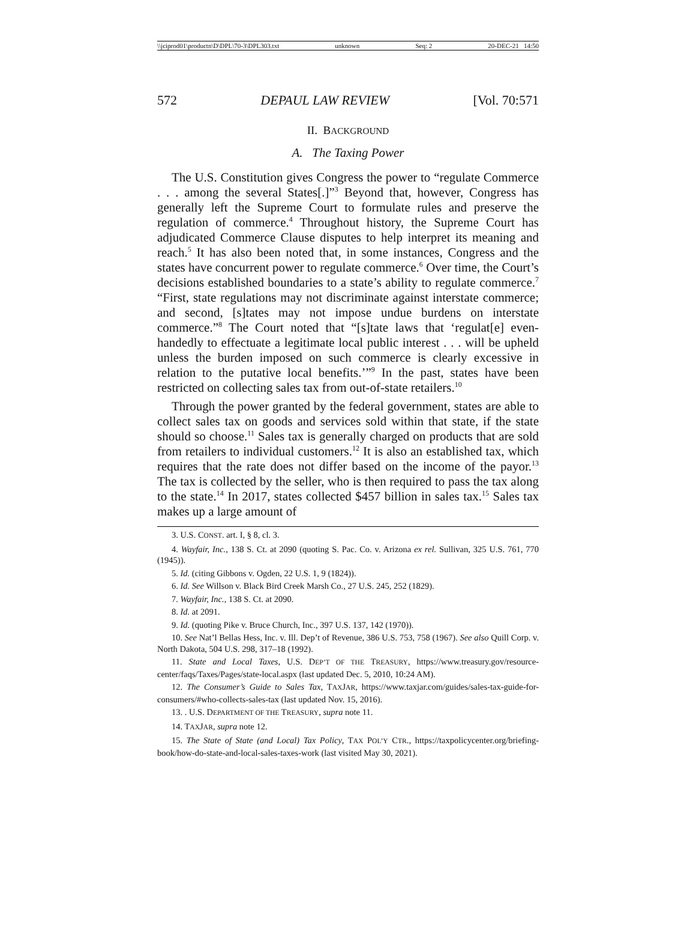\\jciprod01\productn\D\DPL\70-3\DPL303.txt unknown Seq: 2 20-DEC-21 14:50
572 DEPAUL LAW REVIEW [Vol. 70:571
II. BACKGROUND
A. The Taxing Power
The U.S. Constitution gives Congress the power to “regulate Commerce . . . among the several States[.]”<sup>3</sup> Beyond that, however, Congress has generally left the Supreme Court to formulate rules and preserve the regulation of commerce.<sup>4</sup> Throughout history, the Supreme Court has adjudicated Commerce Clause disputes to help interpret its meaning and reach.<sup>5</sup> It has also been noted that, in some instances, Congress and the states have concurrent power to regulate commerce.<sup>6</sup> Over time, the Court’s decisions established boundaries to a state’s ability to regulate commerce.<sup>7</sup> “First, state regulations may not discriminate against interstate commerce; and second, [s]tates may not impose undue burdens on interstate commerce.”<sup>8</sup> The Court noted that “[s]tate laws that ‘regulat[e] even-handedly to effectuate a legitimate local public interest . . . will be upheld unless the burden imposed on such commerce is clearly excessive in relation to the putative local benefits.’”<sup>9</sup> In the past, states have been restricted on collecting sales tax from out-of-state retailers.<sup>10</sup>
Through the power granted by the federal government, states are able to collect sales tax on goods and services sold within that state, if the state should so choose.<sup>11</sup> Sales tax is generally charged on products that are sold from retailers to individual customers.<sup>12</sup> It is also an established tax, which requires that the rate does not differ based on the income of the payor.<sup>13</sup> The tax is collected by the seller, who is then required to pass the tax along to the state.<sup>14</sup> In 2017, states collected $457 billion in sales tax.<sup>15</sup> Sales tax makes up a large amount of
3. U.S. CONST. art. I, § 8, cl. 3.
4. Wayfair, Inc., 138 S. Ct. at 2090 (quoting S. Pac. Co. v. Arizona ex rel. Sullivan, 325 U.S. 761, 770 (1945)).
5. Id. (citing Gibbons v. Ogden, 22 U.S. 1, 9 (1824)).
6. Id. See Willson v. Black Bird Creek Marsh Co., 27 U.S. 245, 252 (1829).
7. Wayfair, Inc., 138 S. Ct. at 2090.
8. Id. at 2091.
9. Id. (quoting Pike v. Bruce Church, Inc., 397 U.S. 137, 142 (1970)).
10. See Nat’l Bellas Hess, Inc. v. Ill. Dep’t of Revenue, 386 U.S. 753, 758 (1967). See also Quill Corp. v. North Dakota, 504 U.S. 298, 317–18 (1992).
11. State and Local Taxes, U.S. DEP’T OF THE TREASURY, https://www.treasury.gov/resource-center/faqs/Taxes/Pages/state-local.aspx (last updated Dec. 5, 2010, 10:24 AM).
12. The Consumer’s Guide to Sales Tax, TAXJAR, https://www.taxjar.com/guides/sales-tax-guide-for-consumers/#who-collects-sales-tax (last updated Nov. 15, 2016).
13. . U.S. DEPARTMENT OF THE TREASURY, supra note 11.
14. TAXJAR, supra note 12.
15. The State of State (and Local) Tax Policy, TAX POL’Y CTR., https://taxpolicycenter.org/briefing-book/how-do-state-and-local-sales-taxes-work (last visited May 30, 2021).